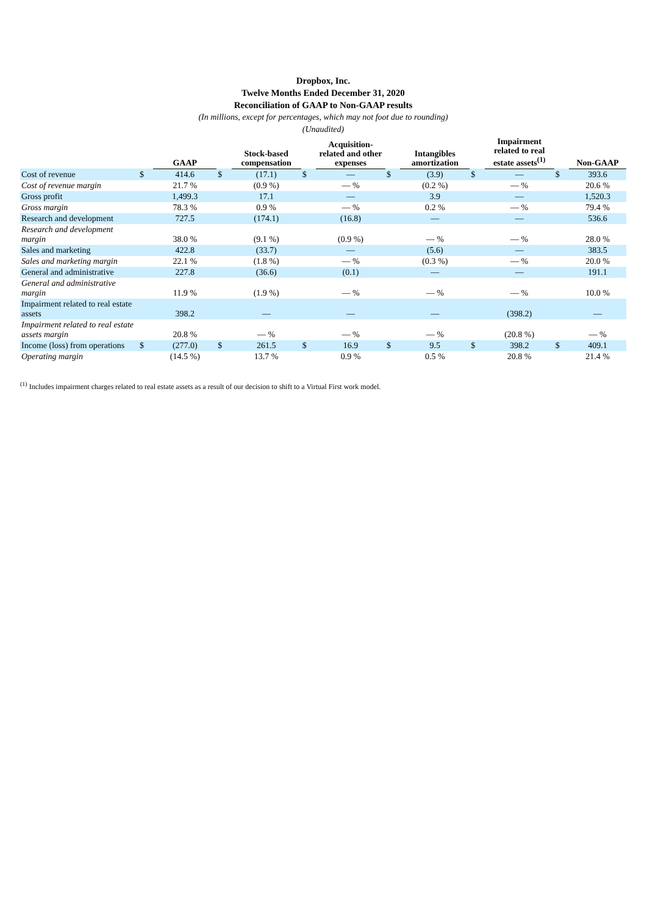Dropbox, Inc.
Twelve Months Ended December 31, 2020
Reconciliation of GAAP to Non-GAAP results
(In millions, except for percentages, which may not foot due to rounding)
(Unaudited)
| | | GAAP | | Stock-based compensation | | Acquisition-related and other expenses | | Intangibles amortization | | Impairment related to real estate assets<sup>(1)</sup> | | Non-GAAP |
| --- | --- | --- | --- | --- | --- | --- | --- | --- | --- | --- | --- | --- |
| Cost of revenue | $ | 414.6 | $ | (17.1) | $ | — | $ | (3.9) | $ | — | $ | 393.6 |
| Cost of revenue margin | | 21.7 % | | (0.9 %) | | — % | | (0.2 %) | | — % | | 20.6 % |
| Gross profit | | 1,499.3 | | 17.1 | | — | | 3.9 | | — | | 1,520.3 |
| Gross margin | | 78.3 % | | 0.9 % | | — % | | 0.2 % | | — % | | 79.4 % |
| Research and development | | 727.5 | | (174.1) | | (16.8) | | — | | — | | 536.6 |
| Research and development margin | | 38.0 % | | (9.1 %) | | (0.9 %) | | — % | | — % | | 28.0 % |
| Sales and marketing | | 422.8 | | (33.7) | | — | | (5.6) | | — | | 383.5 |
| Sales and marketing margin | | 22.1 % | | (1.8 %) | | — % | | (0.3 %) | | — % | | 20.0 % |
| General and administrative | | 227.8 | | (36.6) | | (0.1) | | — | | — | | 191.1 |
| General and administrative margin | | 11.9 % | | (1.9 %) | | — % | | — % | | — % | | 10.0 % |
| Impairment related to real estate assets | | 398.2 | | — | | — | | — | | (398.2) | | — |
| Impairment related to real estate assets margin | | 20.8 % | | — % | | — % | | — % | | (20.8 %) | | — % |
| Income (loss) from operations | $ | (277.0) | $ | 261.5 | $ | 16.9 | $ | 9.5 | $ | 398.2 | $ | 409.1 |
| Operating margin | | (14.5 %) | | 13.7 % | | 0.9 % | | 0.5 % | | 20.8 % | | 21.4 % |
<sup>(1)</sup> Includes impairment charges related to real estate assets as a result of our decision to shift to a Virtual First work model.